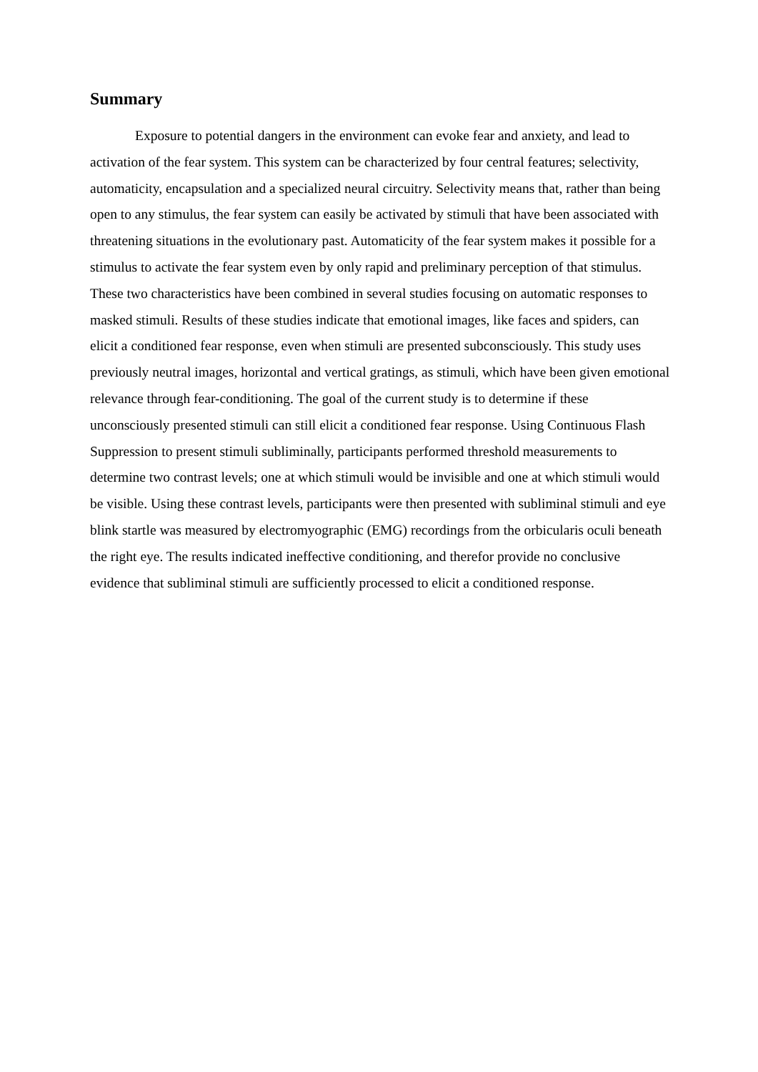Summary
Exposure to potential dangers in the environment can evoke fear and anxiety, and lead to activation of the fear system. This system can be characterized by four central features; selectivity, automaticity, encapsulation and a specialized neural circuitry. Selectivity means that, rather than being open to any stimulus, the fear system can easily be activated by stimuli that have been associated with threatening situations in the evolutionary past. Automaticity of the fear system makes it possible for a stimulus to activate the fear system even by only rapid and preliminary perception of that stimulus. These two characteristics have been combined in several studies focusing on automatic responses to masked stimuli. Results of these studies indicate that emotional images, like faces and spiders, can elicit a conditioned fear response, even when stimuli are presented subconsciously. This study uses previously neutral images, horizontal and vertical gratings, as stimuli, which have been given emotional relevance through fear-conditioning. The goal of the current study is to determine if these unconsciously presented stimuli can still elicit a conditioned fear response. Using Continuous Flash Suppression to present stimuli subliminally, participants performed threshold measurements to determine two contrast levels; one at which stimuli would be invisible and one at which stimuli would be visible. Using these contrast levels, participants were then presented with subliminal stimuli and eye blink startle was measured by electromyographic (EMG) recordings from the orbicularis oculi beneath the right eye. The results indicated ineffective conditioning, and therefor provide no conclusive evidence that subliminal stimuli are sufficiently processed to elicit a conditioned response.